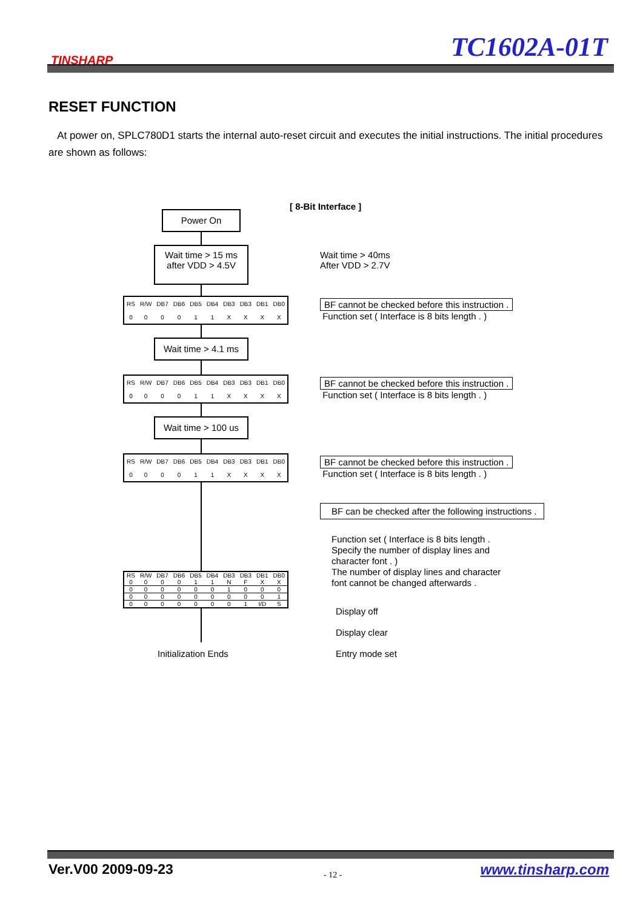TINSHARP TC1602A-01T
RESET FUNCTION
At power on, SPLC780D1 starts the internal auto-reset circuit and executes the initial instructions. The initial procedures are shown as follows:
[ 8-Bit Interface ]
Power On
Wait time > 15 ms
after VDD > 4.5V
Wait time > 40ms
After VDD > 2.7V
| RS | R/W | DB7 | DB6 | DB5 | DB4 | DB3 | DB3 | DB1 | DB0 |
| 0 | 0 | 0 | 0 | 1 | 1 | X | X | X | X |
BF cannot be checked before this instruction .
Function set ( Interface is 8 bits length . )
Wait time > 4.1 ms
| RS | R/W | DB7 | DB6 | DB5 | DB4 | DB3 | DB3 | DB1 | DB0 |
| 0 | 0 | 0 | 0 | 1 | 1 | X | X | X | X |
BF cannot be checked before this instruction .
Function set ( Interface is 8 bits length . )
Wait time > 100 us
| RS | R/W | DB7 | DB6 | DB5 | DB4 | DB3 | DB3 | DB1 | DB0 |
| 0 | 0 | 0 | 0 | 1 | 1 | X | X | X | X |
BF cannot be checked before this instruction .
Function set ( Interface is 8 bits length . )
BF can be checked after the following instructions .
Function set ( Interface is 8 bits length .
Specify the number of display lines and
character font . )
The number of display lines and character
font cannot be changed afterwards .
| RS | R/W | DB7 | DB6 | DB5 | DB4 | DB3 | DB3 | DB1 | DB0 |
| 0 | 0 | 0 | 0 | 1 | 1 | N | F | X | X |
| 0 | 0 | 0 | 0 | 0 | 0 | 1 | 0 | 0 | 0 |
| 0 | 0 | 0 | 0 | 0 | 0 | 0 | 0 | 0 | 1 |
| 0 | 0 | 0 | 0 | 0 | 0 | 0 | 1 | I/D | S |
Display off
Display clear
Entry mode set
Initialization Ends
Ver.V00 2009-09-23 - 12 - www.tinsharp.com